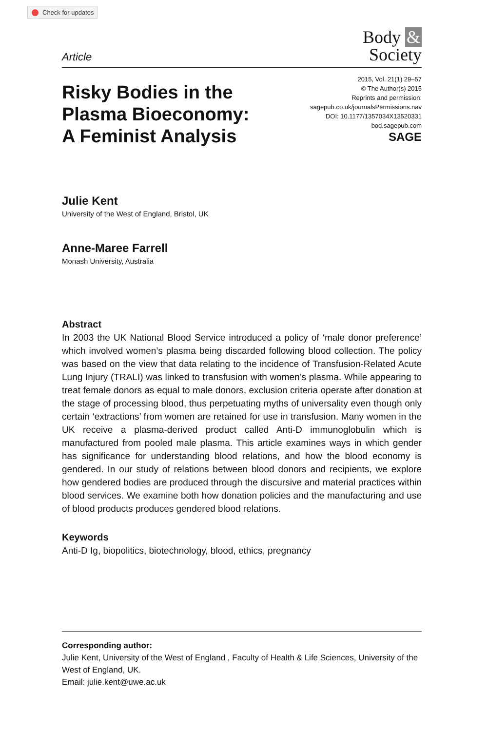Check for updates
Article
Body &
Society
Risky Bodies in the
Plasma Bioeconomy:
A Feminist Analysis
2015, Vol. 21(1) 29–57
© The Author(s) 2015
Reprints and permission:
sagepub.co.uk/journalsPermissions.nav
DOI: 10.1177/1357034X13520331
bod.sagepub.com
SAGE
Julie Kent
University of the West of England, Bristol, UK
Anne-Maree Farrell
Monash University, Australia
Abstract
In 2003 the UK National Blood Service introduced a policy of ‘male donor preference’ which involved women’s plasma being discarded following blood collection. The policy was based on the view that data relating to the incidence of Transfusion-Related Acute Lung Injury (TRALI) was linked to transfusion with women’s plasma. While appearing to treat female donors as equal to male donors, exclusion criteria operate after donation at the stage of processing blood, thus perpetuating myths of universality even though only certain ‘extractions’ from women are retained for use in transfusion. Many women in the UK receive a plasma-derived product called Anti-D immunoglobulin which is manufactured from pooled male plasma. This article examines ways in which gender has significance for understanding blood relations, and how the blood economy is gendered. In our study of relations between blood donors and recipients, we explore how gendered bodies are produced through the discursive and material practices within blood services. We examine both how donation policies and the manufacturing and use of blood products produces gendered blood relations.
Keywords
Anti-D Ig, biopolitics, biotechnology, blood, ethics, pregnancy
Corresponding author:
Julie Kent, University of the West of England , Faculty of Health & Life Sciences, University of the West of England, UK.
Email: julie.kent@uwe.ac.uk